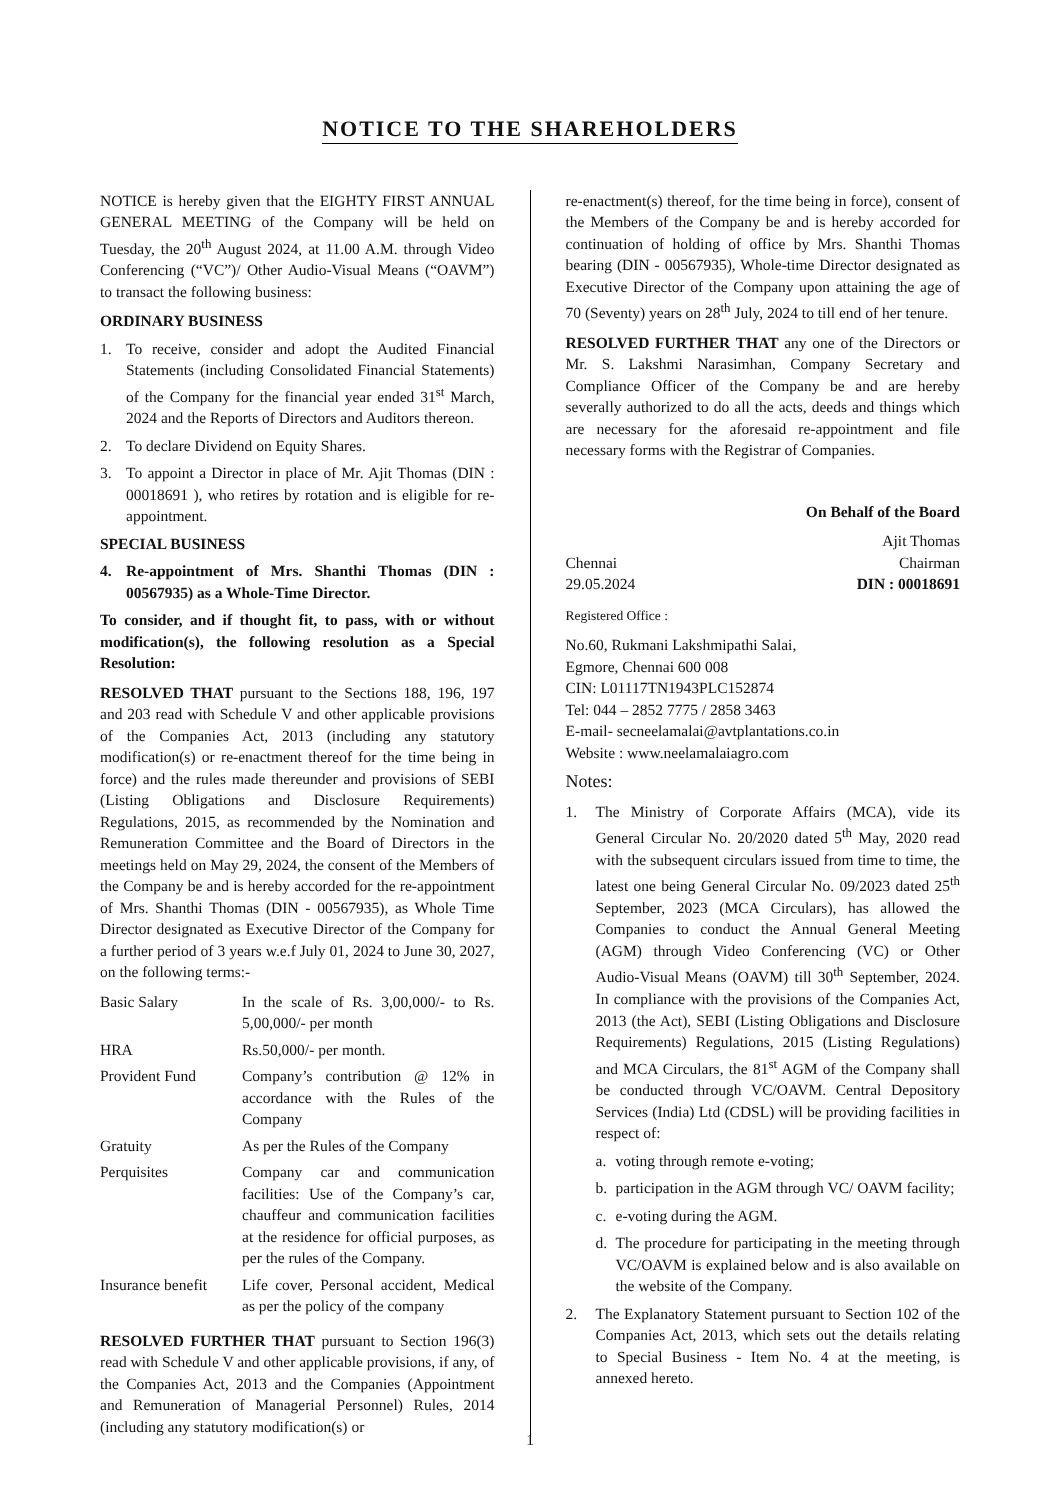NOTICE TO THE SHAREHOLDERS
NOTICE is hereby given that the EIGHTY FIRST ANNUAL GENERAL MEETING of the Company will be held on Tuesday, the 20<sup>th</sup> August 2024, at 11.00 A.M. through Video Conferencing (“VC”)/ Other Audio-Visual Means (“OAVM”) to transact the following business:
ORDINARY BUSINESS
1. To receive, consider and adopt the Audited Financial Statements (including Consolidated Financial Statements) of the Company for the financial year ended 31<sup>st</sup> March, 2024 and the Reports of Directors and Auditors thereon.
2. To declare Dividend on Equity Shares.
3. To appoint a Director in place of Mr. Ajit Thomas (DIN : 00018691 ), who retires by rotation and is eligible for re-appointment.
SPECIAL BUSINESS
4. Re-appointment of Mrs. Shanthi Thomas (DIN : 00567935) as a Whole-Time Director.
To consider, and if thought fit, to pass, with or without modification(s), the following resolution as a Special Resolution:
RESOLVED THAT pursuant to the Sections 188, 196, 197 and 203 read with Schedule V and other applicable provisions of the Companies Act, 2013 (including any statutory modification(s) or re-enactment thereof for the time being in force) and the rules made thereunder and provisions of SEBI (Listing Obligations and Disclosure Requirements) Regulations, 2015, as recommended by the Nomination and Remuneration Committee and the Board of Directors in the meetings held on May 29, 2024, the consent of the Members of the Company be and is hereby accorded for the re-appointment of Mrs. Shanthi Thomas (DIN - 00567935), as Whole Time Director designated as Executive Director of the Company for a further period of 3 years w.e.f July 01, 2024 to June 30, 2027, on the following terms:-
| Basic Salary | In the scale of Rs. 3,00,000/- to Rs. 5,00,000/- per month |
| HRA | Rs.50,000/- per month. |
| Provident Fund | Company’s contribution @ 12% in accordance with the Rules of the Company |
| Gratuity | As per the Rules of the Company |
| Perquisites | Company car and communication facilities: Use of the Company’s car, chauffeur and communication facilities at the residence for official purposes, as per the rules of the Company. |
| Insurance benefit | Life cover, Personal accident, Medical as per the policy of the company |
RESOLVED FURTHER THAT pursuant to Section 196(3) read with Schedule V and other applicable provisions, if any, of the Companies Act, 2013 and the Companies (Appointment and Remuneration of Managerial Personnel) Rules, 2014 (including any statutory modification(s) or
re-enactment(s) thereof, for the time being in force), consent of the Members of the Company be and is hereby accorded for continuation of holding of office by Mrs. Shanthi Thomas bearing (DIN - 00567935), Whole-time Director designated as Executive Director of the Company upon attaining the age of 70 (Seventy) years on 28<sup>th</sup> July, 2024 to till end of her tenure.
RESOLVED FURTHER THAT any one of the Directors or Mr. S. Lakshmi Narasimhan, Company Secretary and Compliance Officer of the Company be and are hereby severally authorized to do all the acts, deeds and things which are necessary for the aforesaid re-appointment and file necessary forms with the Registrar of Companies.
On Behalf of the Board
Ajit Thomas
Chennai Chairman
29.05.2024 DIN : 00018691
Registered Office :
No.60, Rukmani Lakshmipathi Salai,
Egmore, Chennai 600 008
CIN: L01117TN1943PLC152874
Tel: 044 – 2852 7775 / 2858 3463
E-mail- secneelamalai@avtplantations.co.in
Website : www.neelamalaiagro.com
Notes:
1. The Ministry of Corporate Affairs (MCA), vide its General Circular No. 20/2020 dated 5<sup>th</sup> May, 2020 read with the subsequent circulars issued from time to time, the latest one being General Circular No. 09/2023 dated 25<sup>th</sup> September, 2023 (MCA Circulars), has allowed the Companies to conduct the Annual General Meeting (AGM) through Video Conferencing (VC) or Other Audio-Visual Means (OAVM) till 30<sup>th</sup> September, 2024. In compliance with the provisions of the Companies Act, 2013 (the Act), SEBI (Listing Obligations and Disclosure Requirements) Regulations, 2015 (Listing Regulations) and MCA Circulars, the 81<sup>st</sup> AGM of the Company shall be conducted through VC/OAVM. Central Depository Services (India) Ltd (CDSL) will be providing facilities in respect of:
a. voting through remote e-voting;
b. participation in the AGM through VC/ OAVM facility;
c. e-voting during the AGM.
d. The procedure for participating in the meeting through VC/OAVM is explained below and is also available on the website of the Company.
2. The Explanatory Statement pursuant to Section 102 of the Companies Act, 2013, which sets out the details relating to Special Business - Item No. 4 at the meeting, is annexed hereto.
1